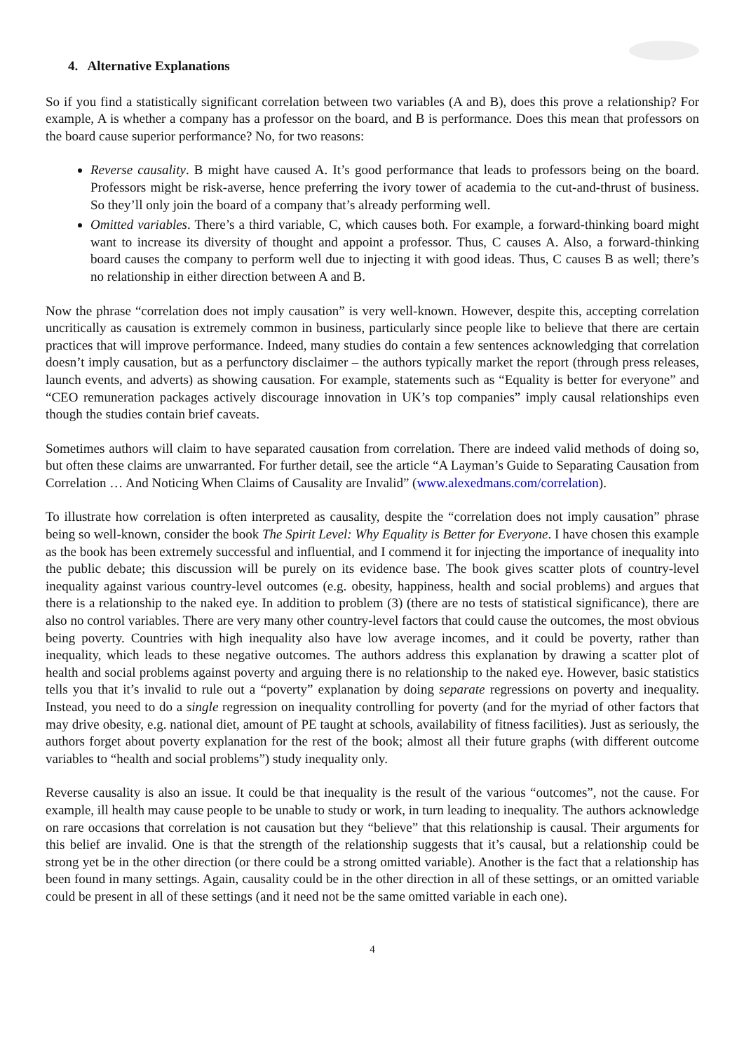4. Alternative Explanations
So if you find a statistically significant correlation between two variables (A and B), does this prove a relationship? For example, A is whether a company has a professor on the board, and B is performance. Does this mean that professors on the board cause superior performance? No, for two reasons:
Reverse causality. B might have caused A. It’s good performance that leads to professors being on the board. Professors might be risk-averse, hence preferring the ivory tower of academia to the cut-and-thrust of business. So they’ll only join the board of a company that’s already performing well.
Omitted variables. There’s a third variable, C, which causes both. For example, a forward-thinking board might want to increase its diversity of thought and appoint a professor. Thus, C causes A. Also, a forward-thinking board causes the company to perform well due to injecting it with good ideas. Thus, C causes B as well; there’s no relationship in either direction between A and B.
Now the phrase “correlation does not imply causation” is very well-known. However, despite this, accepting correlation uncritically as causation is extremely common in business, particularly since people like to believe that there are certain practices that will improve performance. Indeed, many studies do contain a few sentences acknowledging that correlation doesn’t imply causation, but as a perfunctory disclaimer – the authors typically market the report (through press releases, launch events, and adverts) as showing causation. For example, statements such as “Equality is better for everyone” and “CEO remuneration packages actively discourage innovation in UK’s top companies” imply causal relationships even though the studies contain brief caveats.
Sometimes authors will claim to have separated causation from correlation. There are indeed valid methods of doing so, but often these claims are unwarranted. For further detail, see the article “A Layman’s Guide to Separating Causation from Correlation … And Noticing When Claims of Causality are Invalid” (www.alexedmans.com/correlation).
To illustrate how correlation is often interpreted as causality, despite the “correlation does not imply causation” phrase being so well-known, consider the book The Spirit Level: Why Equality is Better for Everyone. I have chosen this example as the book has been extremely successful and influential, and I commend it for injecting the importance of inequality into the public debate; this discussion will be purely on its evidence base. The book gives scatter plots of country-level inequality against various country-level outcomes (e.g. obesity, happiness, health and social problems) and argues that there is a relationship to the naked eye. In addition to problem (3) (there are no tests of statistical significance), there are also no control variables. There are very many other country-level factors that could cause the outcomes, the most obvious being poverty. Countries with high inequality also have low average incomes, and it could be poverty, rather than inequality, which leads to these negative outcomes. The authors address this explanation by drawing a scatter plot of health and social problems against poverty and arguing there is no relationship to the naked eye. However, basic statistics tells you that it’s invalid to rule out a “poverty” explanation by doing separate regressions on poverty and inequality. Instead, you need to do a single regression on inequality controlling for poverty (and for the myriad of other factors that may drive obesity, e.g. national diet, amount of PE taught at schools, availability of fitness facilities). Just as seriously, the authors forget about poverty explanation for the rest of the book; almost all their future graphs (with different outcome variables to “health and social problems”) study inequality only.
Reverse causality is also an issue. It could be that inequality is the result of the various “outcomes”, not the cause. For example, ill health may cause people to be unable to study or work, in turn leading to inequality. The authors acknowledge on rare occasions that correlation is not causation but they “believe” that this relationship is causal. Their arguments for this belief are invalid. One is that the strength of the relationship suggests that it’s causal, but a relationship could be strong yet be in the other direction (or there could be a strong omitted variable). Another is the fact that a relationship has been found in many settings. Again, causality could be in the other direction in all of these settings, or an omitted variable could be present in all of these settings (and it need not be the same omitted variable in each one).
4